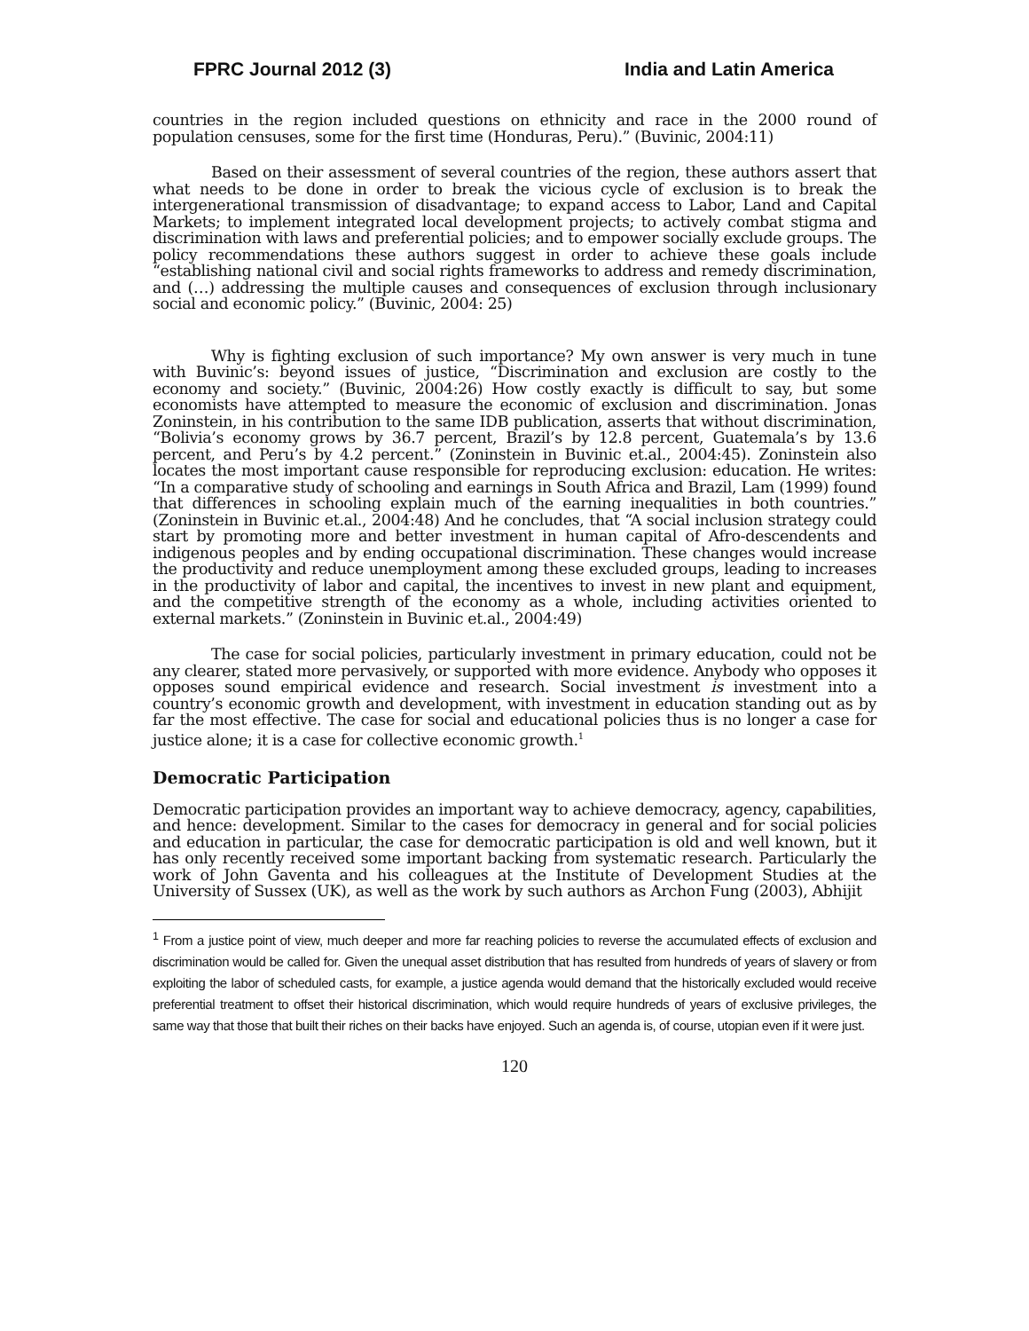FPRC Journal 2012 (3) India and Latin America
countries in the region included questions on ethnicity and race in the 2000 round of population censuses, some for the first time (Honduras, Peru).” (Buvinic, 2004:11)
Based on their assessment of several countries of the region, these authors assert that what needs to be done in order to break the vicious cycle of exclusion is to break the intergenerational transmission of disadvantage; to expand access to Labor, Land and Capital Markets; to implement integrated local development projects; to actively combat stigma and discrimination with laws and preferential policies; and to empower socially exclude groups. The policy recommendations these authors suggest in order to achieve these goals include “establishing national civil and social rights frameworks to address and remedy discrimination, and (…) addressing the multiple causes and consequences of exclusion through inclusionary social and economic policy.” (Buvinic, 2004: 25)
Why is fighting exclusion of such importance? My own answer is very much in tune with Buvinic’s: beyond issues of justice, “Discrimination and exclusion are costly to the economy and society.” (Buvinic, 2004:26) How costly exactly is difficult to say, but some economists have attempted to measure the economic of exclusion and discrimination. Jonas Zoninstein, in his contribution to the same IDB publication, asserts that without discrimination, “Bolivia’s economy grows by 36.7 percent, Brazil’s by 12.8 percent, Guatemala’s by 13.6 percent, and Peru’s by 4.2 percent.” (Zoninstein in Buvinic et.al., 2004:45). Zoninstein also locates the most important cause responsible for reproducing exclusion: education. He writes: “In a comparative study of schooling and earnings in South Africa and Brazil, Lam (1999) found that differences in schooling explain much of the earning inequalities in both countries.” (Zoninstein in Buvinic et.al., 2004:48) And he concludes, that “A social inclusion strategy could start by promoting more and better investment in human capital of Afro-descendents and indigenous peoples and by ending occupational discrimination. These changes would increase the productivity and reduce unemployment among these excluded groups, leading to increases in the productivity of labor and capital, the incentives to invest in new plant and equipment, and the competitive strength of the economy as a whole, including activities oriented to external markets.” (Zoninstein in Buvinic et.al., 2004:49)
The case for social policies, particularly investment in primary education, could not be any clearer, stated more pervasively, or supported with more evidence. Anybody who opposes it opposes sound empirical evidence and research. Social investment is investment into a country’s economic growth and development, with investment in education standing out as by far the most effective. The case for social and educational policies thus is no longer a case for justice alone; it is a case for collective economic growth.<sup>1</sup>
Democratic Participation
Democratic participation provides an important way to achieve democracy, agency, capabilities, and hence: development. Similar to the cases for democracy in general and for social policies and education in particular, the case for democratic participation is old and well known, but it has only recently received some important backing from systematic research. Particularly the work of John Gaventa and his colleagues at the Institute of Development Studies at the University of Sussex (UK), as well as the work by such authors as Archon Fung (2003), Abhijit
<sup>1</sup> From a justice point of view, much deeper and more far reaching policies to reverse the accumulated effects of exclusion and discrimination would be called for. Given the unequal asset distribution that has resulted from hundreds of years of slavery or from exploiting the labor of scheduled casts, for example, a justice agenda would demand that the historically excluded would receive preferential treatment to offset their historical discrimination, which would require hundreds of years of exclusive privileges, the same way that those that built their riches on their backs have enjoyed. Such an agenda is, of course, utopian even if it were just.
120